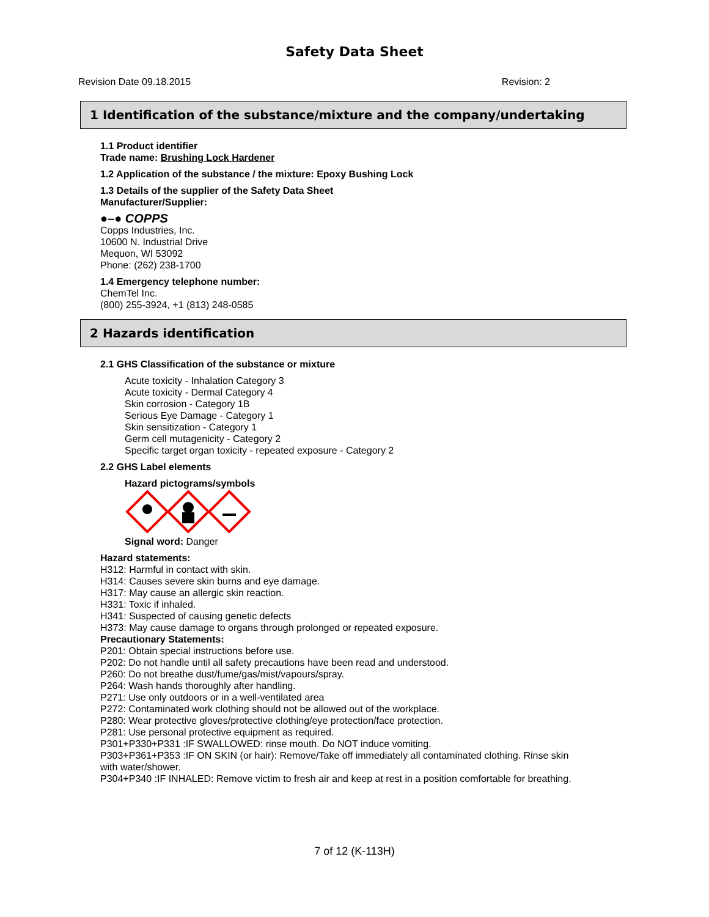Safety Data Sheet
Revision Date 09.18.2015 Revision: 2
1 Identification of the substance/mixture and the company/undertaking
1.1 Product identifier
Trade name: Brushing Lock Hardener
1.2 Application of the substance / the mixture: Epoxy Bushing Lock
1.3 Details of the supplier of the Safety Data Sheet
Manufacturer/Supplier:
●–● COPPS
Copps Industries, Inc.
10600 N. Industrial Drive
Mequon, WI 53092
Phone: (262) 238-1700
1.4 Emergency telephone number:
ChemTel Inc.
(800) 255-3924, +1 (813) 248-0585
2 Hazards identification
2.1 GHS Classification of the substance or mixture
Acute toxicity - Inhalation Category 3
Acute toxicity - Dermal Category 4
Skin corrosion - Category 1B
Serious Eye Damage - Category 1
Skin sensitization - Category 1
Germ cell mutagenicity - Category 2
Specific target organ toxicity - repeated exposure - Category 2
2.2 GHS Label elements
Hazard pictograms/symbols
Signal word: Danger
Hazard statements:
H312: Harmful in contact with skin.
H314: Causes severe skin burns and eye damage.
H317: May cause an allergic skin reaction.
H331: Toxic if inhaled.
H341: Suspected of causing genetic defects
H373: May cause damage to organs through prolonged or repeated exposure.
Precautionary Statements:
P201: Obtain special instructions before use.
P202: Do not handle until all safety precautions have been read and understood.
P260: Do not breathe dust/fume/gas/mist/vapours/spray.
P264: Wash hands thoroughly after handling.
P271: Use only outdoors or in a well-ventilated area
P272: Contaminated work clothing should not be allowed out of the workplace.
P280: Wear protective gloves/protective clothing/eye protection/face protection.
P281: Use personal protective equipment as required.
P301+P330+P331 :IF SWALLOWED: rinse mouth. Do NOT induce vomiting.
P303+P361+P353 :IF ON SKIN (or hair): Remove/Take off immediately all contaminated clothing. Rinse skin with water/shower.
P304+P340 :IF INHALED: Remove victim to fresh air and keep at rest in a position comfortable for breathing.
7 of 12 (K-113H)